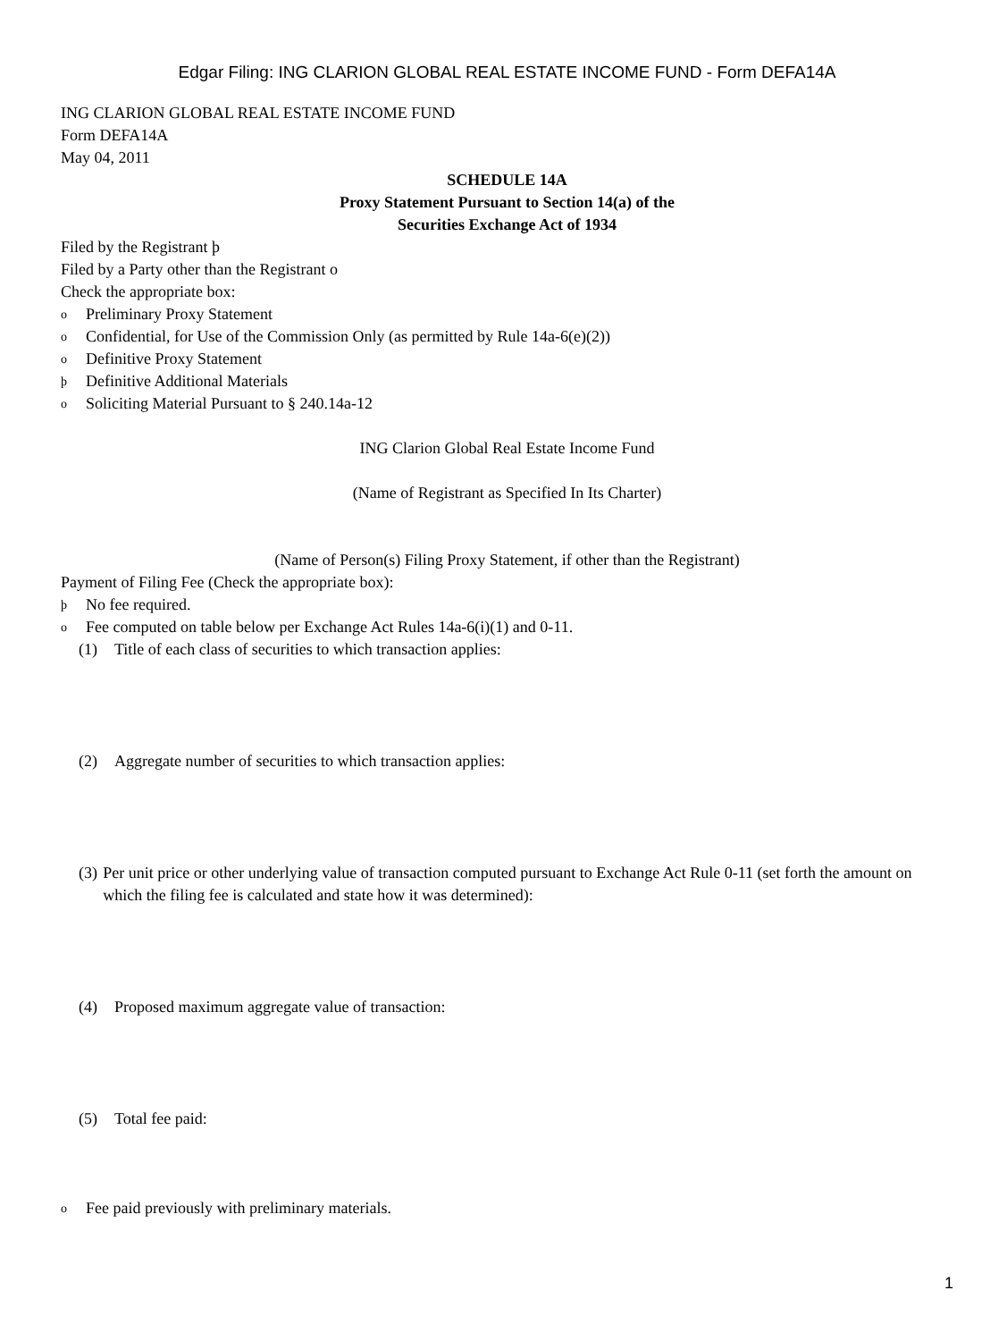Edgar Filing: ING CLARION GLOBAL REAL ESTATE INCOME FUND - Form DEFA14A
ING CLARION GLOBAL REAL ESTATE INCOME FUND
Form DEFA14A
May 04, 2011
SCHEDULE 14A
Proxy Statement Pursuant to Section 14(a) of the
Securities Exchange Act of 1934
Filed by the Registrant þ
Filed by a Party other than the Registrant o
Check the appropriate box:
o Preliminary Proxy Statement
o Confidential, for Use of the Commission Only (as permitted by Rule 14a-6(e)(2))
o Definitive Proxy Statement
þ Definitive Additional Materials
o Soliciting Material Pursuant to § 240.14a-12
ING Clarion Global Real Estate Income Fund
(Name of Registrant as Specified In Its Charter)
(Name of Person(s) Filing Proxy Statement, if other than the Registrant)
Payment of Filing Fee (Check the appropriate box):
þ No fee required.
o Fee computed on table below per Exchange Act Rules 14a-6(i)(1) and 0-11.
(1) Title of each class of securities to which transaction applies:
(2) Aggregate number of securities to which transaction applies:
(3) Per unit price or other underlying value of transaction computed pursuant to Exchange Act Rule 0-11 (set forth the amount on which the filing fee is calculated and state how it was determined):
(4) Proposed maximum aggregate value of transaction:
(5) Total fee paid:
o Fee paid previously with preliminary materials.
1